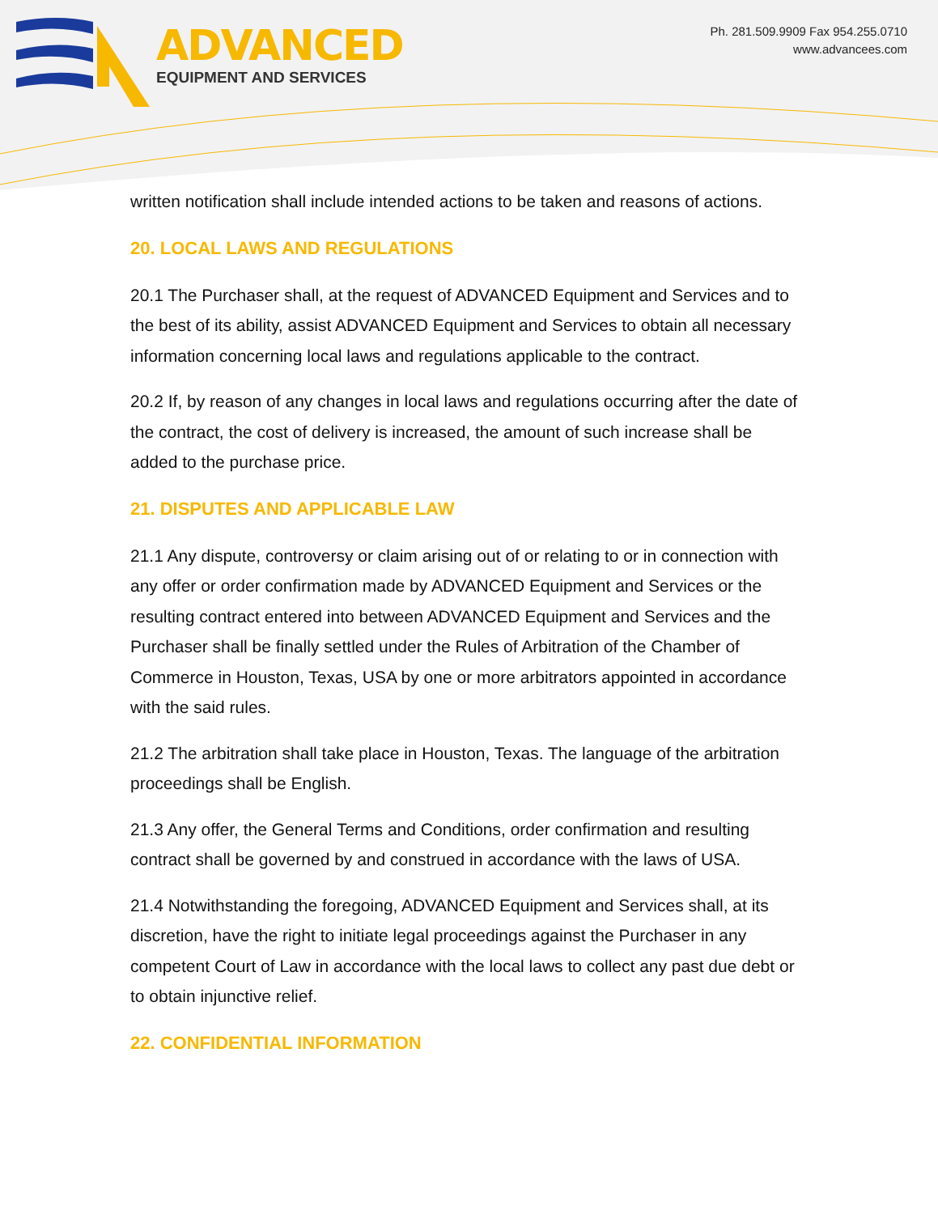ADVANCED
EQUIPMENT AND SERVICES
Ph. 281.509.9909 Fax 954.255.0710
www.advancees.com
written notification shall include intended actions to be taken and reasons of actions.
20. LOCAL LAWS AND REGULATIONS
20.1 The Purchaser shall, at the request of ADVANCED Equipment and Services and to the best of its ability, assist ADVANCED Equipment and Services to obtain all necessary information concerning local laws and regulations applicable to the contract.
20.2 If, by reason of any changes in local laws and regulations occurring after the date of the contract, the cost of delivery is increased, the amount of such increase shall be added to the purchase price.
21. DISPUTES AND APPLICABLE LAW
21.1 Any dispute, controversy or claim arising out of or relating to or in connection with any offer or order confirmation made by ADVANCED Equipment and Services or the resulting contract entered into between ADVANCED Equipment and Services and the Purchaser shall be finally settled under the Rules of Arbitration of the Chamber of Commerce in Houston, Texas, USA by one or more arbitrators appointed in accordance with the said rules.
21.2 The arbitration shall take place in Houston, Texas. The language of the arbitration proceedings shall be English.
21.3 Any offer, the General Terms and Conditions, order confirmation and resulting contract shall be governed by and construed in accordance with the laws of USA.
21.4 Notwithstanding the foregoing, ADVANCED Equipment and Services shall, at its discretion, have the right to initiate legal proceedings against the Purchaser in any competent Court of Law in accordance with the local laws to collect any past due debt or to obtain injunctive relief.
22. CONFIDENTIAL INFORMATION